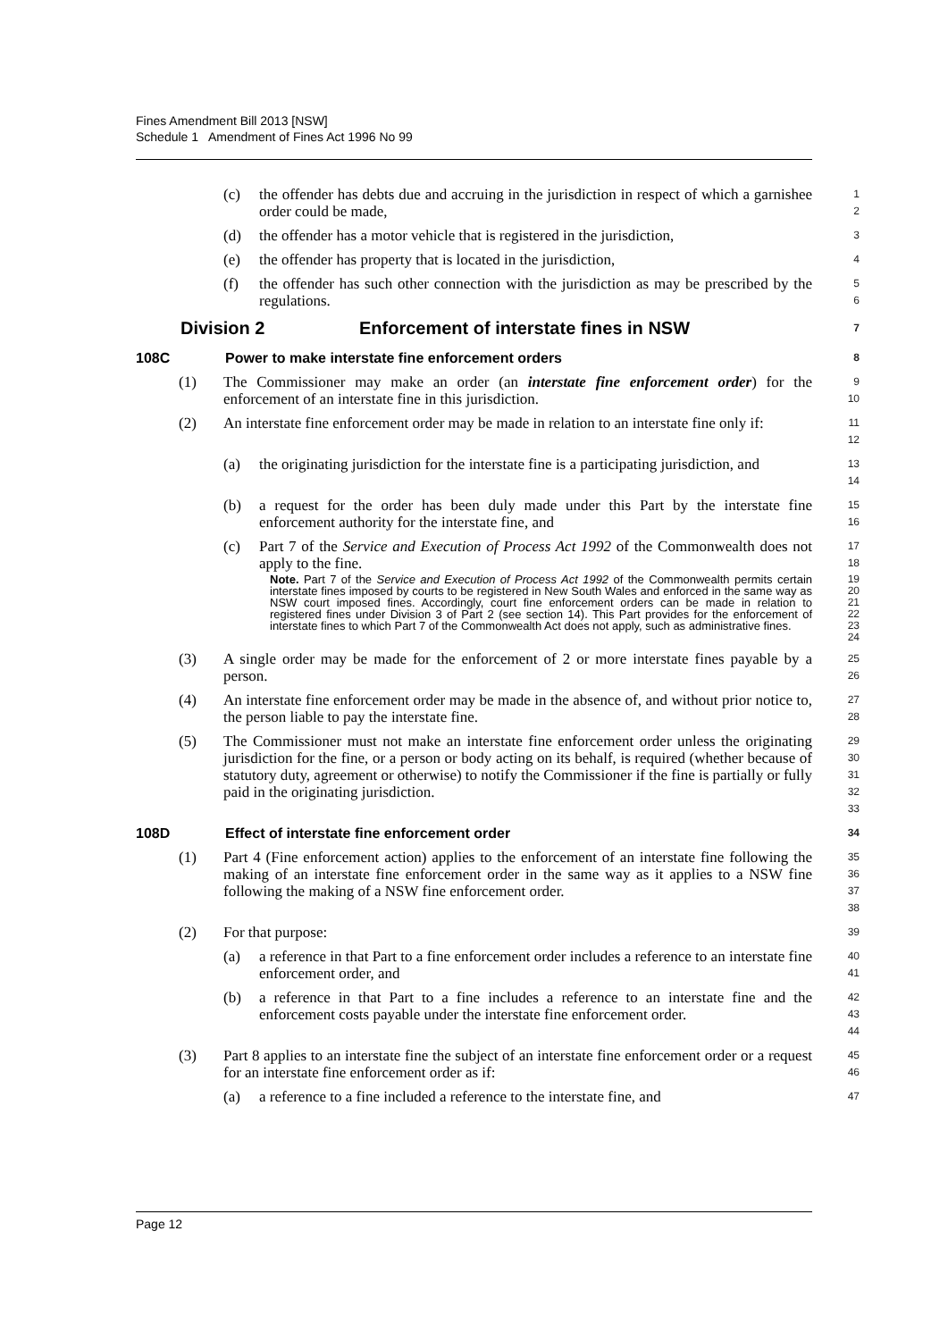Fines Amendment Bill 2013 [NSW]
Schedule 1 Amendment of Fines Act 1996 No 99
(c) the offender has debts due and accruing in the jurisdiction in respect of which a garnishee order could be made,
1
2
(d) the offender has a motor vehicle that is registered in the jurisdiction,
3
(e) the offender has property that is located in the jurisdiction,
4
(f) the offender has such other connection with the jurisdiction as may be prescribed by the regulations.
5
6
Division 2 Enforcement of interstate fines in NSW
7
108C Power to make interstate fine enforcement orders
8
(1) The Commissioner may make an order (an interstate fine enforcement order) for the enforcement of an interstate fine in this jurisdiction.
9
10
(2) An interstate fine enforcement order may be made in relation to an interstate fine only if:
11
12
(a) the originating jurisdiction for the interstate fine is a participating jurisdiction, and
13
14
(b) a request for the order has been duly made under this Part by the interstate fine enforcement authority for the interstate fine, and
15
16
(c) Part 7 of the Service and Execution of Process Act 1992 of the Commonwealth does not apply to the fine.
17
18
Note. Part 7 of the Service and Execution of Process Act 1992 of the Commonwealth permits certain interstate fines imposed by courts to be registered in New South Wales and enforced in the same way as NSW court imposed fines. Accordingly, court fine enforcement orders can be made in relation to registered fines under Division 3 of Part 2 (see section 14). This Part provides for the enforcement of interstate fines to which Part 7 of the Commonwealth Act does not apply, such as administrative fines.
19
20
21
22
23
24
(3) A single order may be made for the enforcement of 2 or more interstate fines payable by a person.
25
26
(4) An interstate fine enforcement order may be made in the absence of, and without prior notice to, the person liable to pay the interstate fine.
27
28
(5) The Commissioner must not make an interstate fine enforcement order unless the originating jurisdiction for the fine, or a person or body acting on its behalf, is required (whether because of statutory duty, agreement or otherwise) to notify the Commissioner if the fine is partially or fully paid in the originating jurisdiction.
29
30
31
32
33
108D Effect of interstate fine enforcement order
34
(1) Part 4 (Fine enforcement action) applies to the enforcement of an interstate fine following the making of an interstate fine enforcement order in the same way as it applies to a NSW fine following the making of a NSW fine enforcement order.
35
36
37
38
(2) For that purpose:
39
(a) a reference in that Part to a fine enforcement order includes a reference to an interstate fine enforcement order, and
40
41
(b) a reference in that Part to a fine includes a reference to an interstate fine and the enforcement costs payable under the interstate fine enforcement order.
42
43
44
(3) Part 8 applies to an interstate fine the subject of an interstate fine enforcement order or a request for an interstate fine enforcement order as if:
45
46
(a) a reference to a fine included a reference to the interstate fine, and
47
Page 12